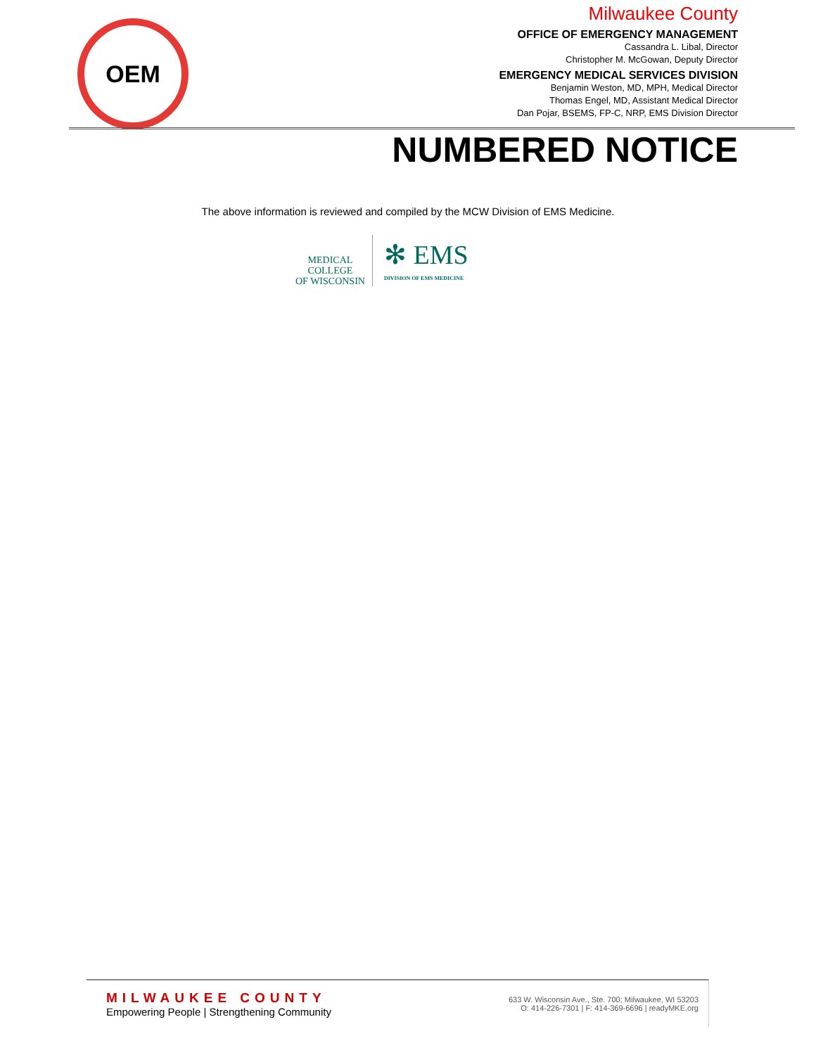OEM
Milwaukee County
OFFICE OF EMERGENCY MANAGEMENT
Cassandra L. Libal, Director
Christopher M. McGowan, Deputy Director
EMERGENCY MEDICAL SERVICES DIVISION
Benjamin Weston, MD, MPH, Medical Director
Thomas Engel, MD, Assistant Medical Director
Dan Pojar, BSEMS, FP-C, NRP, EMS Division Director
NUMBERED NOTICE
The above information is reviewed and compiled by the MCW Division of EMS Medicine.
MEDICAL
COLLEGE
OF WISCONSIN
✻ EMS
DIVISION OF EMS MEDICINE
MILWAUKEE COUNTY
Empowering People | Strengthening Community
633 W. Wisconsin Ave., Ste. 700; Milwaukee, WI 53203
O: 414-226-7301 | F: 414-369-6696 | readyMKE.org